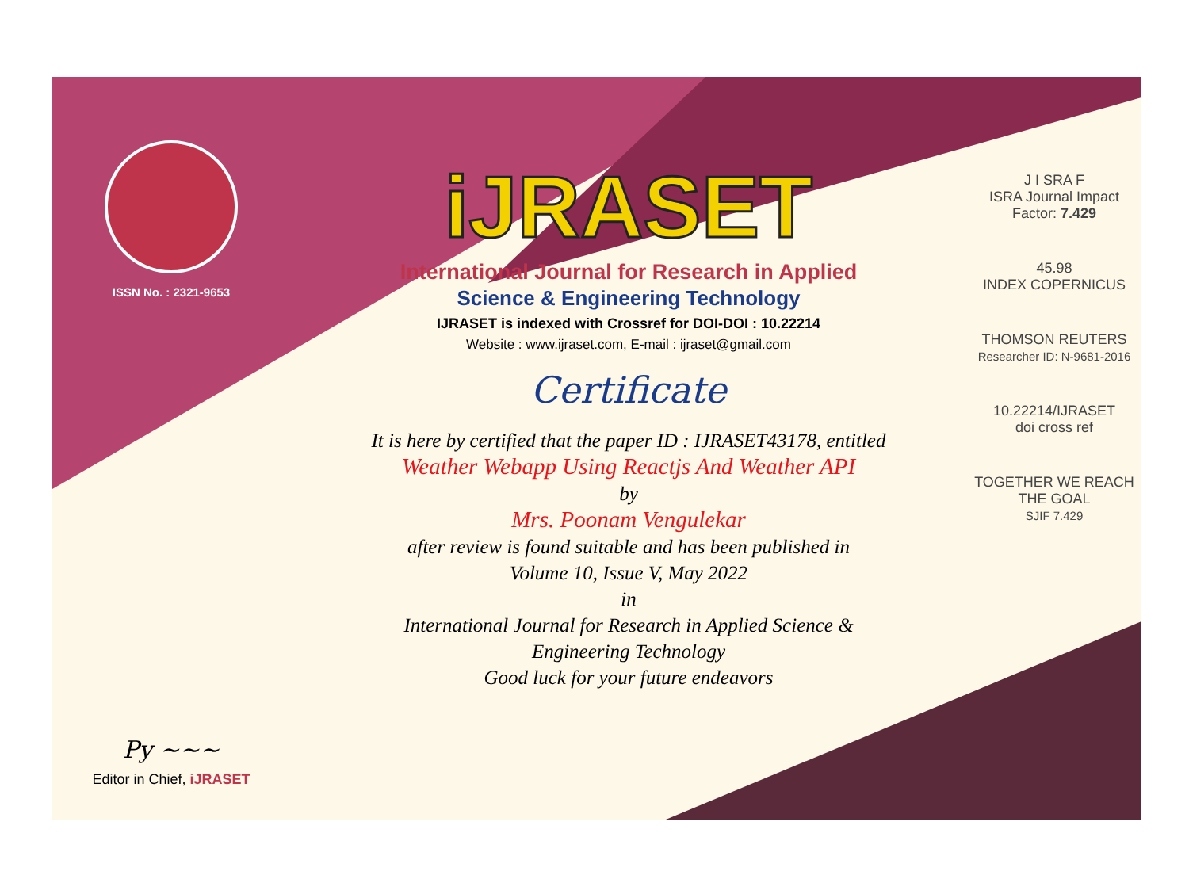ISSN No. : 2321-9653
Py ~~~
Editor in Chief, iJRASET
iJRASET
International Journal for Research in Applied
Science & Engineering Technology
IJRASET is indexed with Crossref for DOI-DOI : 10.22214
Website : www.ijraset.com, E-mail : ijraset@gmail.com
Certificate
It is here by certified that the paper ID : IJRASET43178, entitled
Weather Webapp Using Reactjs And Weather API
by
Mrs. Poonam Vengulekar
after review is found suitable and has been published in
Volume 10, Issue V, May 2022
in
International Journal for Research in Applied Science &
Engineering Technology
Good luck for your future endeavors
J I SRA F
ISRA Journal Impact
Factor: 7.429
45.98
INDEX COPERNICUS
THOMSON REUTERS
Researcher ID: N-9681-2016
10.22214/IJRASET
doi cross ref
TOGETHER WE REACH THE GOAL
SJIF 7.429